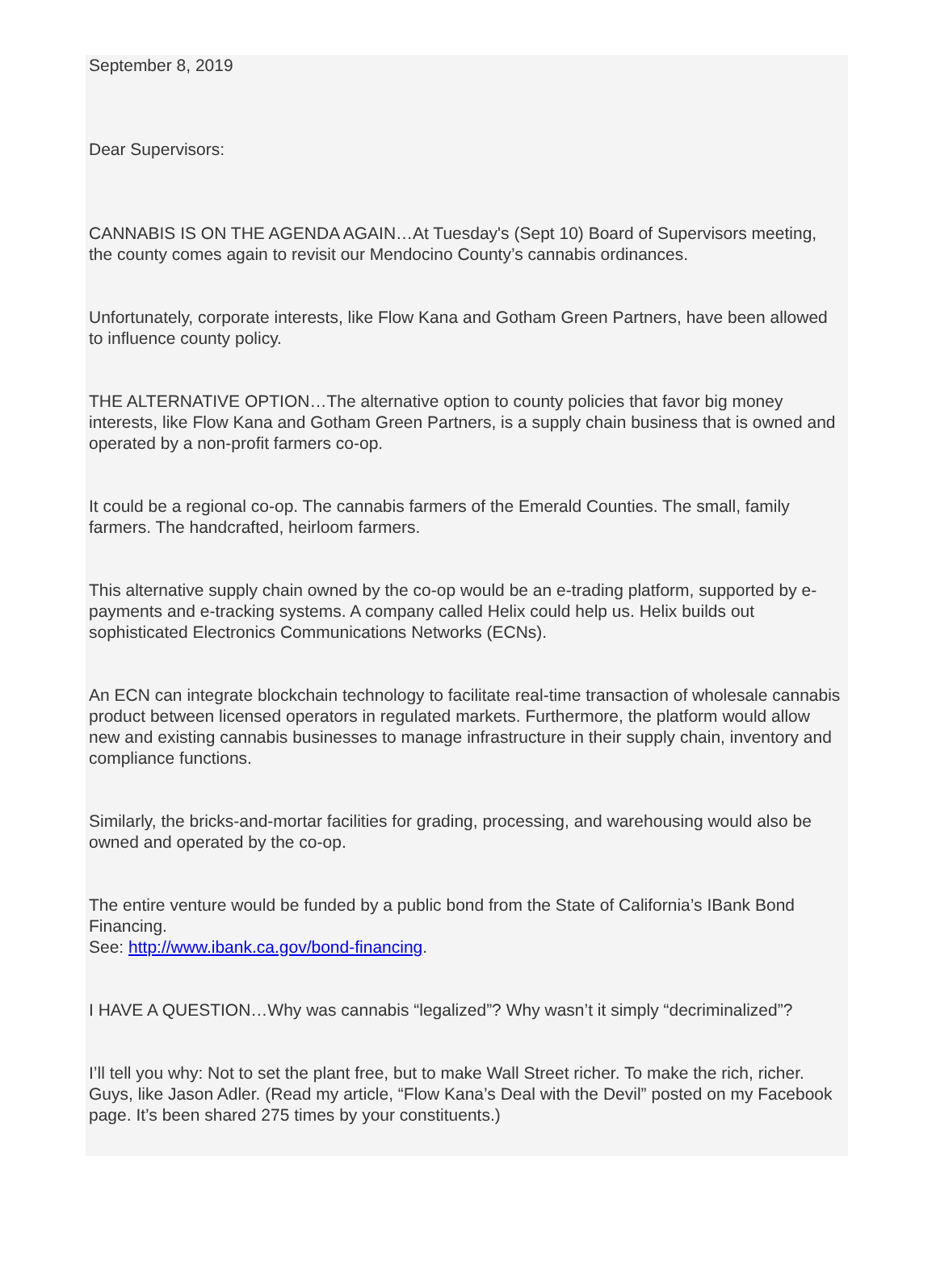September 8, 2019
Dear Supervisors:
CANNABIS IS ON THE AGENDA AGAIN…At Tuesday's (Sept 10) Board of Supervisors meeting, the county comes again to revisit our Mendocino County’s cannabis ordinances.
Unfortunately, corporate interests, like Flow Kana and Gotham Green Partners, have been allowed to influence county policy.
THE ALTERNATIVE OPTION…The alternative option to county policies that favor big money interests, like Flow Kana and Gotham Green Partners, is a supply chain business that is owned and operated by a non-profit farmers co-op.
It could be a regional co-op. The cannabis farmers of the Emerald Counties. The small, family farmers. The handcrafted, heirloom farmers.
This alternative supply chain owned by the co-op would be an e-trading platform, supported by e-payments and e-tracking systems. A company called Helix could help us. Helix builds out sophisticated Electronics Communications Networks (ECNs).
An ECN can integrate blockchain technology to facilitate real-time transaction of wholesale cannabis product between licensed operators in regulated markets. Furthermore, the platform would allow new and existing cannabis businesses to manage infrastructure in their supply chain, inventory and compliance functions.
Similarly, the bricks-and-mortar facilities for grading, processing, and warehousing would also be owned and operated by the co-op.
The entire venture would be funded by a public bond from the State of California’s IBank Bond Financing.
See: http://www.ibank.ca.gov/bond-financing.
I HAVE A QUESTION…Why was cannabis “legalized”? Why wasn’t it simply “decriminalized”?
I’ll tell you why: Not to set the plant free, but to make Wall Street richer. To make the rich, richer. Guys, like Jason Adler. (Read my article, “Flow Kana’s Deal with the Devil” posted on my Facebook page. It’s been shared 275 times by your constituents.)